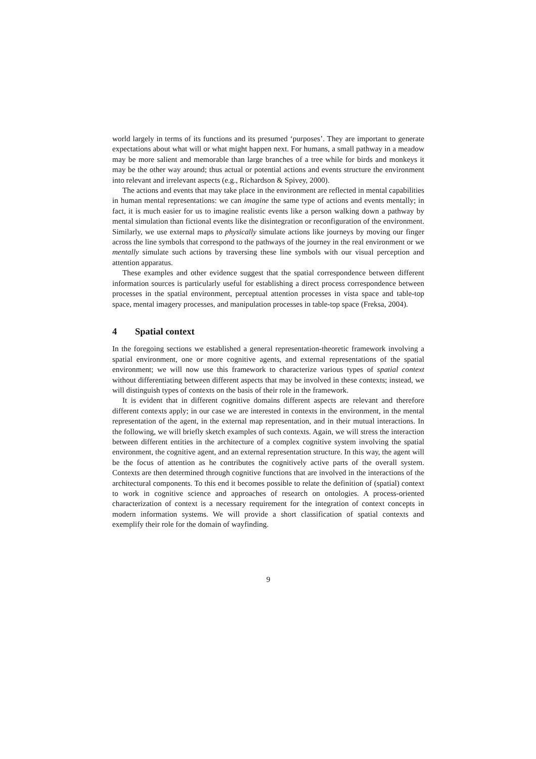world largely in terms of its functions and its presumed ‘purposes’. They are important to generate expectations about what will or what might happen next. For humans, a small pathway in a meadow may be more salient and memorable than large branches of a tree while for birds and monkeys it may be the other way around; thus actual or potential actions and events structure the environment into relevant and irrelevant aspects (e.g., Richardson & Spivey, 2000).
The actions and events that may take place in the environment are reflected in mental capabilities in human mental representations: we can imagine the same type of actions and events mentally; in fact, it is much easier for us to imagine realistic events like a person walking down a pathway by mental simulation than fictional events like the disintegration or reconfiguration of the environment. Similarly, we use external maps to physically simulate actions like journeys by moving our finger across the line symbols that correspond to the pathways of the journey in the real environment or we mentally simulate such actions by traversing these line symbols with our visual perception and attention apparatus.
These examples and other evidence suggest that the spatial correspondence between different information sources is particularly useful for establishing a direct process correspondence between processes in the spatial environment, perceptual attention processes in vista space and table-top space, mental imagery processes, and manipulation processes in table-top space (Freksa, 2004).
4 Spatial context
In the foregoing sections we established a general representation-theoretic framework involving a spatial environment, one or more cognitive agents, and external representations of the spatial environment; we will now use this framework to characterize various types of spatial context without differentiating between different aspects that may be involved in these contexts; instead, we will distinguish types of contexts on the basis of their role in the framework.
It is evident that in different cognitive domains different aspects are relevant and therefore different contexts apply; in our case we are interested in contexts in the environment, in the mental representation of the agent, in the external map representation, and in their mutual interactions. In the following, we will briefly sketch examples of such contexts. Again, we will stress the interaction between different entities in the architecture of a complex cognitive system involving the spatial environment, the cognitive agent, and an external representation structure. In this way, the agent will be the focus of attention as he contributes the cognitively active parts of the overall system. Contexts are then determined through cognitive functions that are involved in the interactions of the architectural components. To this end it becomes possible to relate the definition of (spatial) context to work in cognitive science and approaches of research on ontologies. A process-oriented characterization of context is a necessary requirement for the integration of context concepts in modern information systems. We will provide a short classification of spatial contexts and exemplify their role for the domain of wayfinding.
9